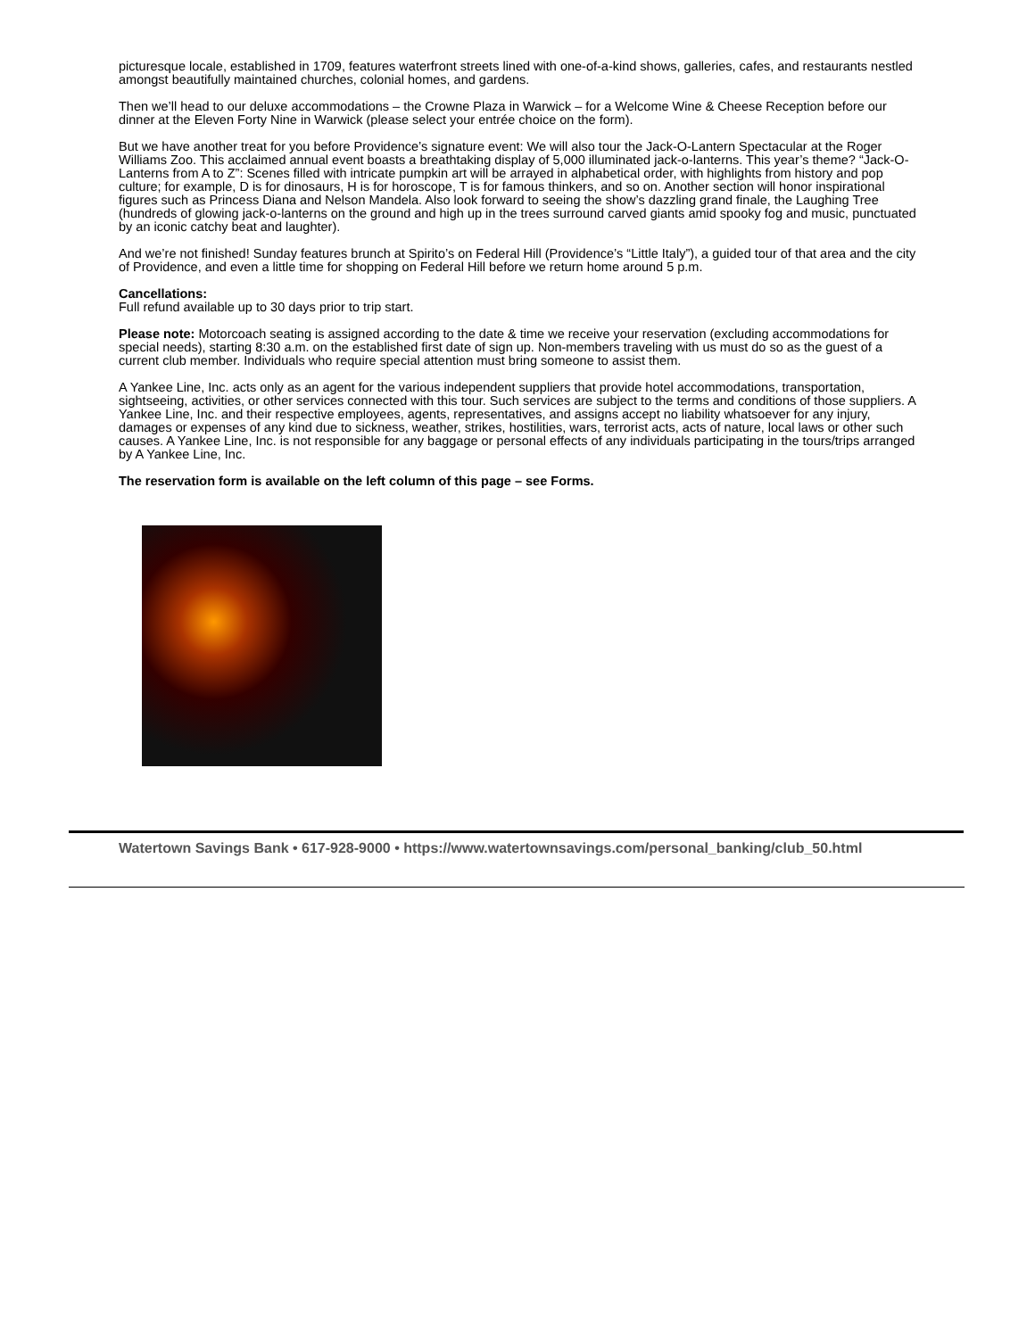picturesque locale, established in 1709, features waterfront streets lined with one-of-a-kind shows, galleries, cafes, and restaurants nestled amongst beautifully maintained churches, colonial homes, and gardens.
Then we’ll head to our deluxe accommodations – the Crowne Plaza in Warwick – for a Welcome Wine & Cheese Reception before our dinner at the Eleven Forty Nine in Warwick (please select your entrée choice on the form).
But we have another treat for you before Providence’s signature event: We will also tour the Jack-O-Lantern Spectacular at the Roger Williams Zoo. This acclaimed annual event boasts a breathtaking display of 5,000 illuminated jack-o-lanterns. This year’s theme? “Jack-O-Lanterns from A to Z”: Scenes filled with intricate pumpkin art will be arrayed in alphabetical order, with highlights from history and pop culture; for example, D is for dinosaurs, H is for horoscope, T is for famous thinkers, and so on. Another section will honor inspirational figures such as Princess Diana and Nelson Mandela. Also look forward to seeing the show’s dazzling grand finale, the Laughing Tree (hundreds of glowing jack-o-lanterns on the ground and high up in the trees surround carved giants amid spooky fog and music, punctuated by an iconic catchy beat and laughter).
And we’re not finished! Sunday features brunch at Spirito’s on Federal Hill (Providence’s “Little Italy”), a guided tour of that area and the city of Providence, and even a little time for shopping on Federal Hill before we return home around 5 p.m.
Cancellations:
Full refund available up to 30 days prior to trip start.
Please note: Motorcoach seating is assigned according to the date & time we receive your reservation (excluding accommodations for special needs), starting 8:30 a.m. on the established first date of sign up. Non-members traveling with us must do so as the guest of a current club member. Individuals who require special attention must bring someone to assist them.
A Yankee Line, Inc. acts only as an agent for the various independent suppliers that provide hotel accommodations, transportation, sightseeing, activities, or other services connected with this tour. Such services are subject to the terms and conditions of those suppliers. A Yankee Line, Inc. and their respective employees, agents, representatives, and assigns accept no liability whatsoever for any injury, damages or expenses of any kind due to sickness, weather, strikes, hostilities, wars, terrorist acts, acts of nature, local laws or other such causes. A Yankee Line, Inc. is not responsible for any baggage or personal effects of any individuals participating in the tours/trips arranged by A Yankee Line, Inc.
The reservation form is available on the left column of this page – see Forms.
Watertown Savings Bank • 617-928-9000 • https://www.watertownsavings.com/personal_banking/club_50.html